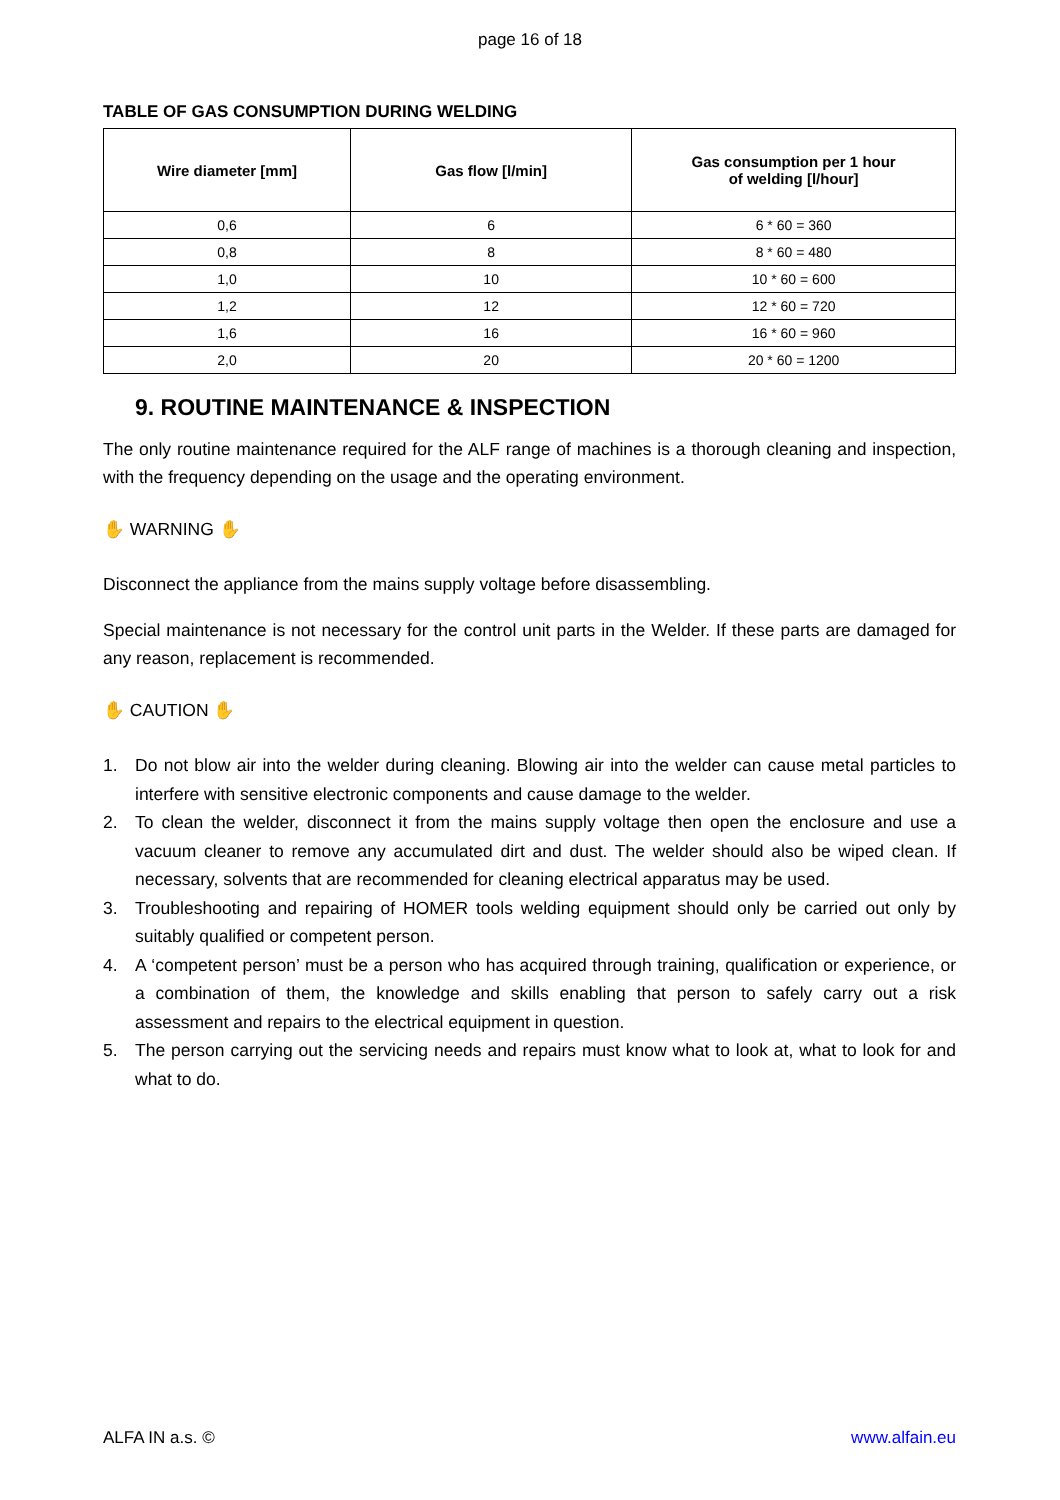page 16 of 18
TABLE OF GAS CONSUMPTION DURING WELDING
| Wire diameter [mm] | Gas flow [l/min] | Gas consumption per 1 hour of welding [l/hour] |
| --- | --- | --- |
| 0,6 | 6 | 6 * 60 = 360 |
| 0,8 | 8 | 8 * 60 = 480 |
| 1,0 | 10 | 10 * 60 = 600 |
| 1,2 | 12 | 12 * 60 = 720 |
| 1,6 | 16 | 16 * 60 = 960 |
| 2,0 | 20 | 20 * 60 = 1200 |
9. ROUTINE MAINTENANCE & INSPECTION
The only routine maintenance required for the ALF range of machines is a thorough cleaning and inspection, with the frequency depending on the usage and the operating environment.
✋ WARNING ✋
Disconnect the appliance from the mains supply voltage before disassembling.
Special maintenance is not necessary for the control unit parts in the Welder. If these parts are damaged for any reason, replacement is recommended.
✋ CAUTION ✋
1. Do not blow air into the welder during cleaning. Blowing air into the welder can cause metal particles to interfere with sensitive electronic components and cause damage to the welder.
2. To clean the welder, disconnect it from the mains supply voltage then open the enclosure and use a vacuum cleaner to remove any accumulated dirt and dust. The welder should also be wiped clean. If necessary, solvents that are recommended for cleaning electrical apparatus may be used.
3. Troubleshooting and repairing of HOMER tools welding equipment should only be carried out only by suitably qualified or competent person.
4. A ‘competent person’ must be a person who has acquired through training, qualification or experience, or a combination of them, the knowledge and skills enabling that person to safely carry out a risk assessment and repairs to the electrical equipment in question.
5. The person carrying out the servicing needs and repairs must know what to look at, what to look for and what to do.
ALFA IN a.s. © www.alfain.eu